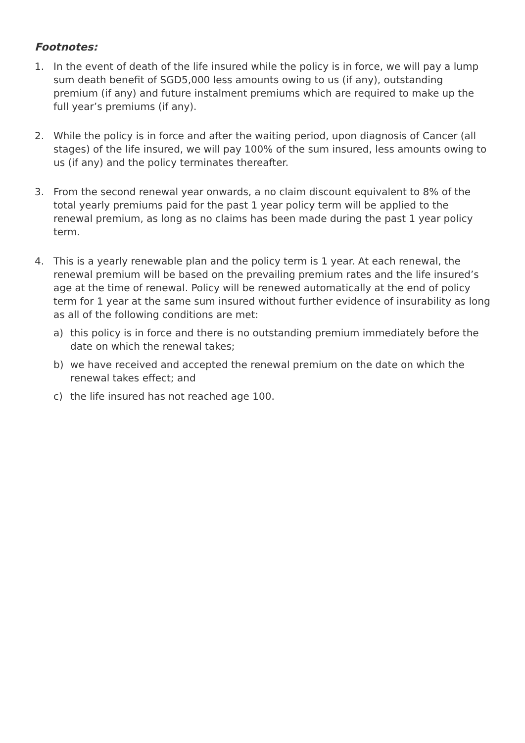Footnotes:
1. In the event of death of the life insured while the policy is in force, we will pay a lump sum death benefit of SGD5,000 less amounts owing to us (if any), outstanding premium (if any) and future instalment premiums which are required to make up the full year’s premiums (if any).
2. While the policy is in force and after the waiting period, upon diagnosis of Cancer (all stages) of the life insured, we will pay 100% of the sum insured, less amounts owing to us (if any) and the policy terminates thereafter.
3. From the second renewal year onwards, a no claim discount equivalent to 8% of the total yearly premiums paid for the past 1 year policy term will be applied to the renewal premium, as long as no claims has been made during the past 1 year policy term.
4. This is a yearly renewable plan and the policy term is 1 year. At each renewal, the renewal premium will be based on the prevailing premium rates and the life insured’s age at the time of renewal. Policy will be renewed automatically at the end of policy term for 1 year at the same sum insured without further evidence of insurability as long as all of the following conditions are met:
a) this policy is in force and there is no outstanding premium immediately before the date on which the renewal takes;
b) we have received and accepted the renewal premium on the date on which the renewal takes effect; and
c) the life insured has not reached age 100.